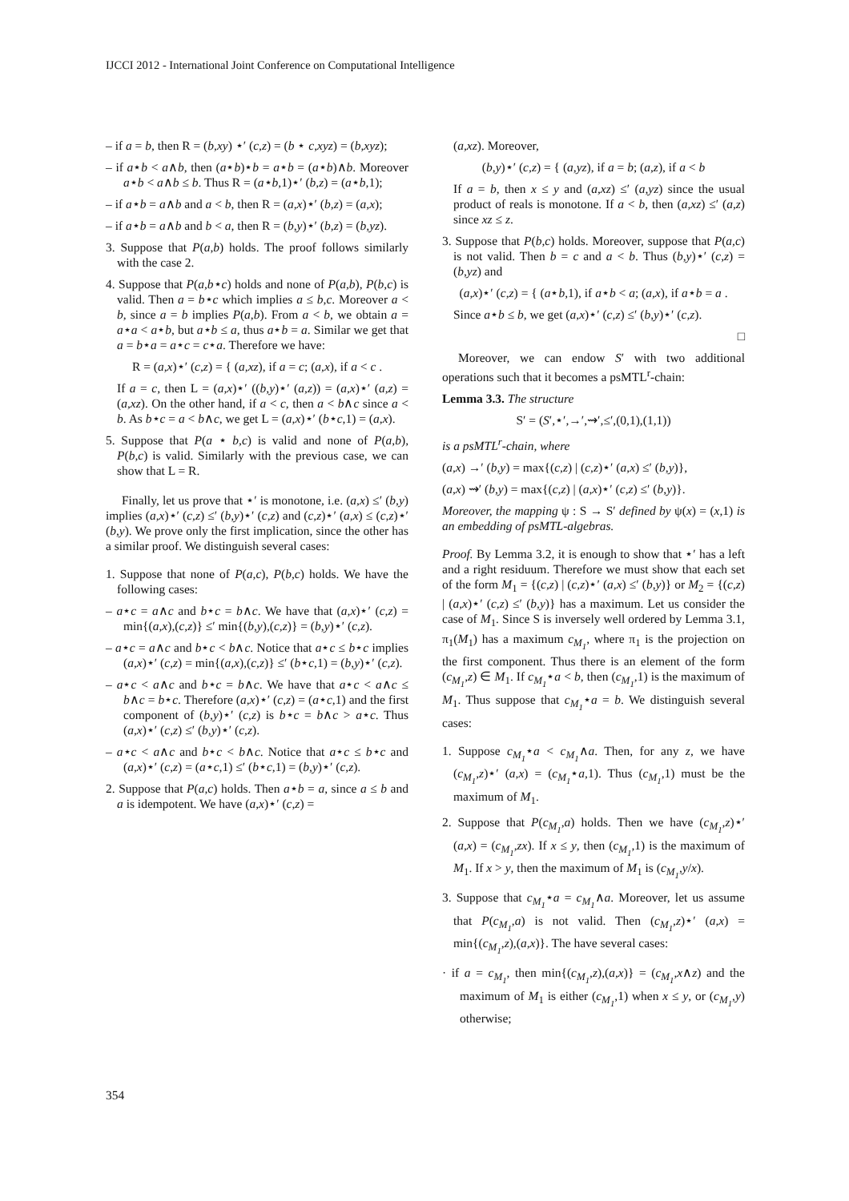IJCCI 2012 - International Joint Conference on Computational Intelligence
– if a = b, then R = (b,xy) ⋆′ (c,z) = (b ⋆ c,xyz) = (b,xyz);
– if a⋆b < a∧b, then (a⋆b)⋆b = a⋆b = (a⋆b)∧b. Moreover a⋆b < a∧b ≤ b. Thus R = (a⋆b,1)⋆′ (b,z) = (a⋆b,1);
– if a⋆b = a∧b and a < b, then R = (a,x)⋆′ (b,z) = (a,x);
– if a⋆b = a∧b and b < a, then R = (b,y)⋆′ (b,z) = (b,yz).
3. Suppose that P(a,b) holds. The proof follows similarly with the case 2.
4. Suppose that P(a,b⋆c) holds and none of P(a,b), P(b,c) is valid. Then a = b⋆c which implies a ≤ b,c. Moreover a < b, since a = b implies P(a,b). From a < b, we obtain a = a⋆a < a⋆b, but a⋆b ≤ a, thus a⋆b = a. Similar we get that a = b⋆a = a⋆c = c⋆a. Therefore we have:
R = (a,x)⋆′ (c,z) = { (a,xz), if a = c; (a,x), if a < c .
If a = c, then L = (a,x)⋆′ ((b,y)⋆′ (a,z)) = (a,x)⋆′ (a,z) = (a,xz). On the other hand, if a < c, then a < b∧c since a < b. As b⋆c = a < b∧c, we get L = (a,x)⋆′ (b⋆c,1) = (a,x).
5. Suppose that P(a ⋆ b,c) is valid and none of P(a,b), P(b,c) is valid. Similarly with the previous case, we can show that L = R.
Finally, let us prove that ⋆′ is monotone, i.e. (a,x) ≤′ (b,y) implies (a,x)⋆′ (c,z) ≤′ (b,y)⋆′ (c,z) and (c,z)⋆′ (a,x) ≤ (c,z)⋆′ (b,y). We prove only the first implication, since the other has a similar proof. We distinguish several cases:
1. Suppose that none of P(a,c), P(b,c) holds. We have the following cases:
– a⋆c = a∧c and b⋆c = b∧c. We have that (a,x)⋆′ (c,z) = min{(a,x),(c,z)} ≤′ min{(b,y),(c,z)} = (b,y)⋆′ (c,z).
– a⋆c = a∧c and b⋆c < b∧c. Notice that a⋆c ≤ b⋆c implies (a,x)⋆′ (c,z) = min{(a,x),(c,z)} ≤′ (b⋆c,1) = (b,y)⋆′ (c,z).
– a⋆c < a∧c and b⋆c = b∧c. We have that a⋆c < a∧c ≤ b∧c = b⋆c. Therefore (a,x)⋆′ (c,z) = (a⋆c,1) and the first component of (b,y)⋆′ (c,z) is b⋆c = b∧c > a⋆c. Thus (a,x)⋆′ (c,z) ≤′ (b,y)⋆′ (c,z).
– a⋆c < a∧c and b⋆c < b∧c. Notice that a⋆c ≤ b⋆c and (a,x)⋆′ (c,z) = (a⋆c,1) ≤′ (b⋆c,1) = (b,y)⋆′ (c,z).
2. Suppose that P(a,c) holds. Then a⋆b = a, since a ≤ b and a is idempotent. We have (a,x)⋆′ (c,z) =
(a,xz). Moreover,
(b,y)⋆′ (c,z) = { (a,yz), if a = b; (a,z), if a < b
If a = b, then x ≤ y and (a,xz) ≤′ (a,yz) since the usual product of reals is monotone. If a < b, then (a,xz) ≤′ (a,z) since xz ≤ z.
3. Suppose that P(b,c) holds. Moreover, suppose that P(a,c) is not valid. Then b = c and a < b. Thus (b,y)⋆′ (c,z) = (b,yz) and
(a,x)⋆′ (c,z) = { (a⋆b,1), if a⋆b < a; (a,x), if a⋆b = a .
Since a⋆b ≤ b, we get (a,x)⋆′ (c,z) ≤′ (b,y)⋆′ (c,z).
□
Moreover, we can endow S′ with two additional operations such that it becomes a psMTL<sup>r</sup>-chain:
Lemma 3.3. The structure
S′ = (S′,⋆′,→′,⇝′,≤′,(0,1),(1,1))
is a psMTL<sup>r</sup>-chain, where
(a,x) →′ (b,y) = max{(c,z) | (c,z)⋆′ (a,x) ≤′ (b,y)},
(a,x) ⇝′ (b,y) = max{(c,z) | (a,x)⋆′ (c,z) ≤′ (b,y)}.
Moreover, the mapping ψ : S → S′ defined by ψ(x) = (x,1) is an embedding of psMTL-algebras.
Proof. By Lemma 3.2, it is enough to show that ⋆′ has a left and a right residuum. Therefore we must show that each set of the form M<sub>1</sub> = {(c,z) | (c,z)⋆′ (a,x) ≤′ (b,y)} or M<sub>2</sub> = {(c,z) | (a,x)⋆′ (c,z) ≤′ (b,y)} has a maximum. Let us consider the case of M<sub>1</sub>. Since S is inversely well ordered by Lemma 3.1, π<sub>1</sub>(M<sub>1</sub>) has a maximum c<sub>M<sub>1</sub></sub>, where π<sub>1</sub> is the projection on the first component. Thus there is an element of the form (c<sub>M<sub>1</sub></sub>,z) ∈ M<sub>1</sub>. If c<sub>M<sub>1</sub></sub>⋆a < b, then (c<sub>M<sub>1</sub></sub>,1) is the maximum of M<sub>1</sub>. Thus suppose that c<sub>M<sub>1</sub></sub>⋆a = b. We distinguish several cases:
1. Suppose c<sub>M<sub>1</sub></sub>⋆a < c<sub>M<sub>1</sub></sub>∧a. Then, for any z, we have (c<sub>M<sub>1</sub></sub>,z)⋆′ (a,x) = (c<sub>M<sub>1</sub></sub>⋆a,1). Thus (c<sub>M<sub>1</sub></sub>,1) must be the maximum of M<sub>1</sub>.
2. Suppose that P(c<sub>M<sub>1</sub></sub>,a) holds. Then we have (c<sub>M<sub>1</sub></sub>,z)⋆′ (a,x) = (c<sub>M<sub>1</sub></sub>,zx). If x ≤ y, then (c<sub>M<sub>1</sub></sub>,1) is the maximum of M<sub>1</sub>. If x > y, then the maximum of M<sub>1</sub> is (c<sub>M<sub>1</sub></sub>,y/x).
3. Suppose that c<sub>M<sub>1</sub></sub>⋆a = c<sub>M<sub>1</sub></sub>∧a. Moreover, let us assume that P(c<sub>M<sub>1</sub></sub>,a) is not valid. Then (c<sub>M<sub>1</sub></sub>,z)⋆′ (a,x) = min{(c<sub>M<sub>1</sub></sub>,z),(a,x)}. The have several cases:
· if a = c<sub>M<sub>1</sub></sub>, then min{(c<sub>M<sub>1</sub></sub>,z),(a,x)} = (c<sub>M<sub>1</sub></sub>,x∧z) and the maximum of M<sub>1</sub> is either (c<sub>M<sub>1</sub></sub>,1) when x ≤ y, or (c<sub>M<sub>1</sub></sub>,y) otherwise;
354